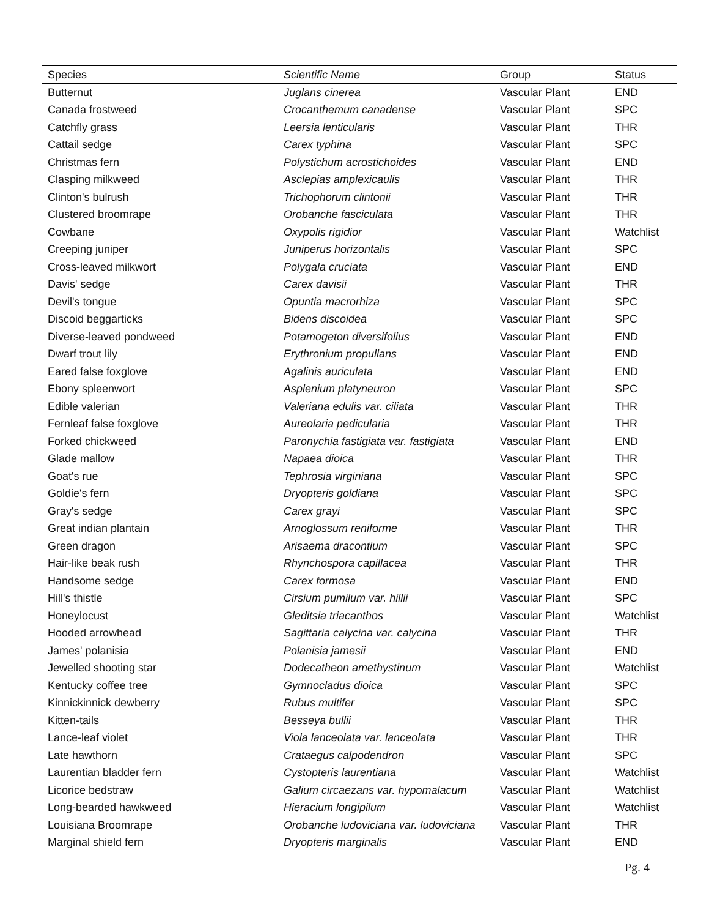| Species | Scientific Name | Group | Status |
| --- | --- | --- | --- |
| Butternut | Juglans cinerea | Vascular Plant | END |
| Canada frostweed | Crocanthemum canadense | Vascular Plant | SPC |
| Catchfly grass | Leersia lenticularis | Vascular Plant | THR |
| Cattail sedge | Carex typhina | Vascular Plant | SPC |
| Christmas fern | Polystichum acrostichoides | Vascular Plant | END |
| Clasping milkweed | Asclepias amplexicaulis | Vascular Plant | THR |
| Clinton's bulrush | Trichophorum clintonii | Vascular Plant | THR |
| Clustered broomrape | Orobanche fasciculata | Vascular Plant | THR |
| Cowbane | Oxypolis rigidior | Vascular Plant | Watchlist |
| Creeping juniper | Juniperus horizontalis | Vascular Plant | SPC |
| Cross-leaved milkwort | Polygala cruciata | Vascular Plant | END |
| Davis' sedge | Carex davisii | Vascular Plant | THR |
| Devil's tongue | Opuntia macrorhiza | Vascular Plant | SPC |
| Discoid beggarticks | Bidens discoidea | Vascular Plant | SPC |
| Diverse-leaved pondweed | Potamogeton diversifolius | Vascular Plant | END |
| Dwarf trout lily | Erythronium propullans | Vascular Plant | END |
| Eared false foxglove | Agalinis auriculata | Vascular Plant | END |
| Ebony spleenwort | Asplenium platyneuron | Vascular Plant | SPC |
| Edible valerian | Valeriana edulis var. ciliata | Vascular Plant | THR |
| Fernleaf false foxglove | Aureolaria pedicularia | Vascular Plant | THR |
| Forked chickweed | Paronychia fastigiata var. fastigiata | Vascular Plant | END |
| Glade mallow | Napaea dioica | Vascular Plant | THR |
| Goat's rue | Tephrosia virginiana | Vascular Plant | SPC |
| Goldie's fern | Dryopteris goldiana | Vascular Plant | SPC |
| Gray's sedge | Carex grayi | Vascular Plant | SPC |
| Great indian plantain | Arnoglossum reniforme | Vascular Plant | THR |
| Green dragon | Arisaema dracontium | Vascular Plant | SPC |
| Hair-like beak rush | Rhynchospora capillacea | Vascular Plant | THR |
| Handsome sedge | Carex formosa | Vascular Plant | END |
| Hill's thistle | Cirsium pumilum var. hillii | Vascular Plant | SPC |
| Honeylocust | Gleditsia triacanthos | Vascular Plant | Watchlist |
| Hooded arrowhead | Sagittaria calycina var. calycina | Vascular Plant | THR |
| James' polanisia | Polanisia jamesii | Vascular Plant | END |
| Jewelled shooting star | Dodecatheon amethystinum | Vascular Plant | Watchlist |
| Kentucky coffee tree | Gymnocladus dioica | Vascular Plant | SPC |
| Kinnickinnick dewberry | Rubus multifer | Vascular Plant | SPC |
| Kitten-tails | Besseya bullii | Vascular Plant | THR |
| Lance-leaf violet | Viola lanceolata var. lanceolata | Vascular Plant | THR |
| Late hawthorn | Crataegus calpodendron | Vascular Plant | SPC |
| Laurentian bladder fern | Cystopteris laurentiana | Vascular Plant | Watchlist |
| Licorice bedstraw | Galium circaezans var. hypomalacum | Vascular Plant | Watchlist |
| Long-bearded hawkweed | Hieracium longipilum | Vascular Plant | Watchlist |
| Louisiana Broomrape | Orobanche ludoviciana var. ludoviciana | Vascular Plant | THR |
| Marginal shield fern | Dryopteris marginalis | Vascular Plant | END |
Pg. 4